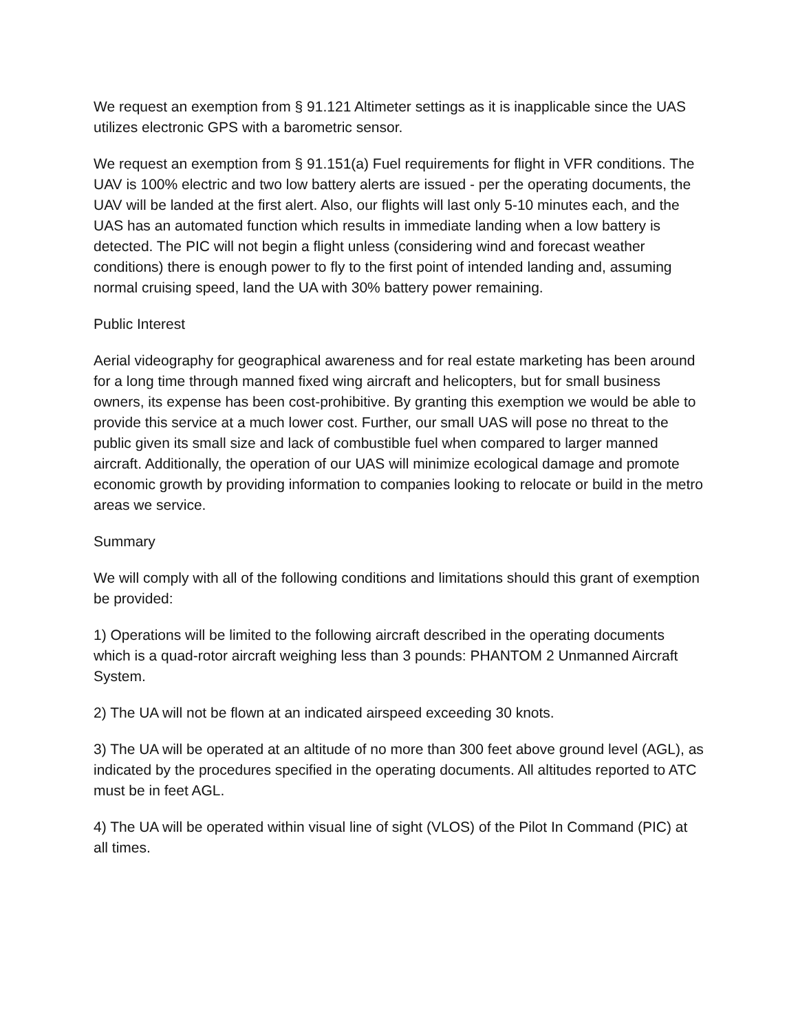We request an exemption from § 91.121 Altimeter settings as it is inapplicable since the UAS utilizes electronic GPS with a barometric sensor.
We request an exemption from § 91.151(a) Fuel requirements for flight in VFR conditions. The UAV is 100% electric and two low battery alerts are issued - per the operating documents, the UAV will be landed at the first alert. Also, our flights will last only 5-10 minutes each, and the UAS has an automated function which results in immediate landing when a low battery is detected. The PIC will not begin a flight unless (considering wind and forecast weather conditions) there is enough power to fly to the first point of intended landing and, assuming normal cruising speed, land the UA with 30% battery power remaining.
Public Interest
Aerial videography for geographical awareness and for real estate marketing has been around for a long time through manned fixed wing aircraft and helicopters, but for small business owners, its expense has been cost-prohibitive. By granting this exemption we would be able to provide this service at a much lower cost. Further, our small UAS will pose no threat to the public given its small size and lack of combustible fuel when compared to larger manned aircraft. Additionally, the operation of our UAS will minimize ecological damage and promote economic growth by providing information to companies looking to relocate or build in the metro areas we service.
Summary
We will comply with all of the following conditions and limitations should this grant of exemption be provided:
1) Operations will be limited to the following aircraft described in the operating documents which is a quad-rotor aircraft weighing less than 3 pounds: PHANTOM 2 Unmanned Aircraft System.
2) The UA will not be flown at an indicated airspeed exceeding 30 knots.
3) The UA will be operated at an altitude of no more than 300 feet above ground level (AGL), as indicated by the procedures specified in the operating documents. All altitudes reported to ATC must be in feet AGL.
4) The UA will be operated within visual line of sight (VLOS) of the Pilot In Command (PIC) at all times.